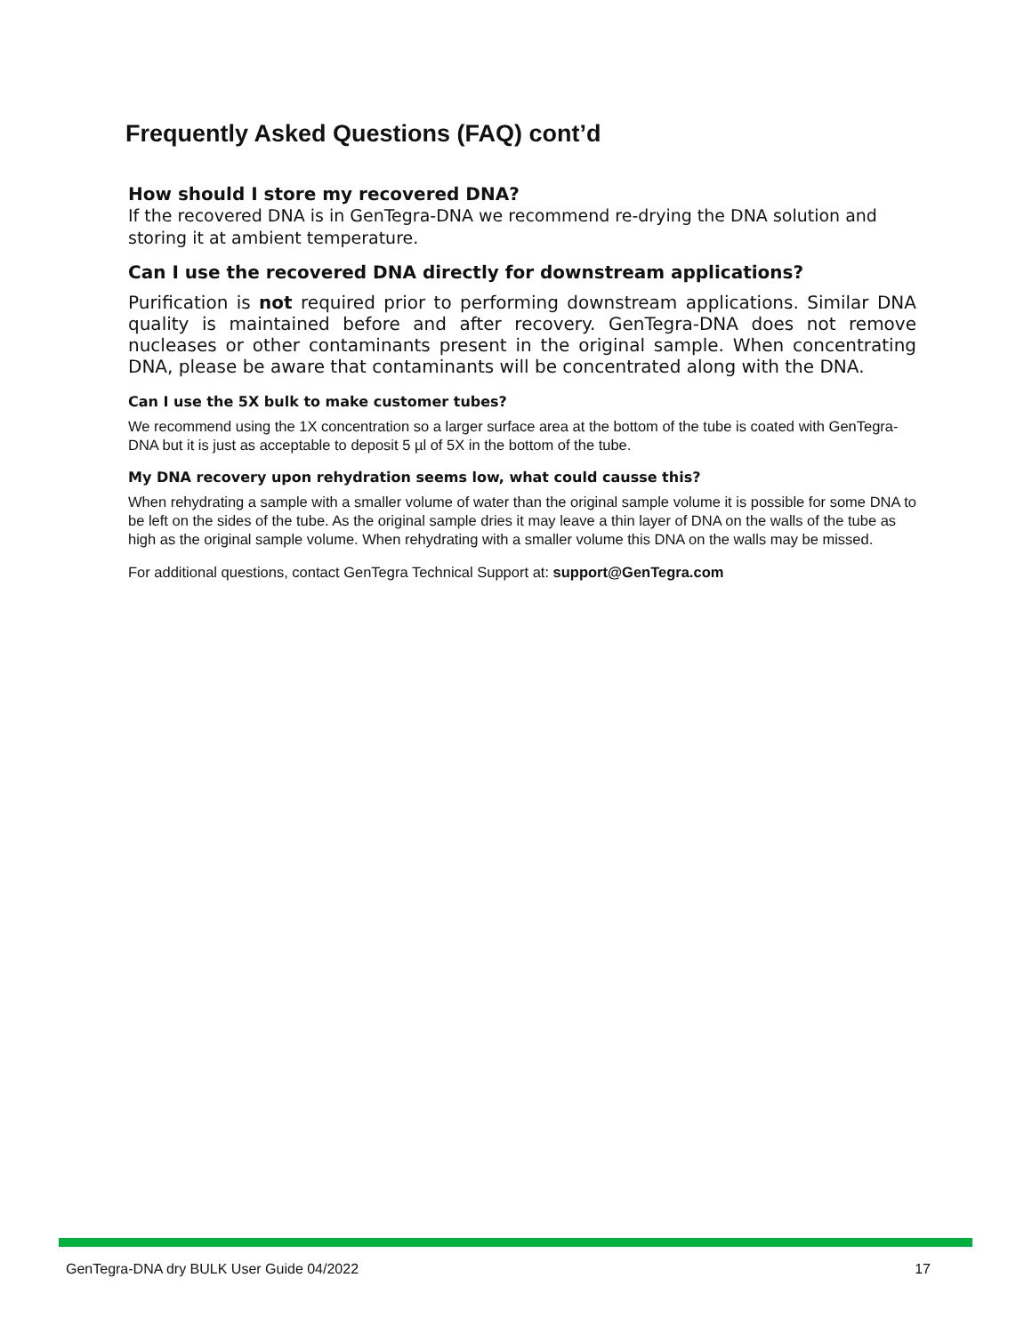Frequently Asked Questions (FAQ) cont’d
How should I store my recovered DNA?
If the recovered DNA is in GenTegra-DNA we recommend re-drying the DNA solution and storing it at ambient temperature.
Can I use the recovered DNA directly for downstream applications?
Purification is not required prior to performing downstream applications. Similar DNA quality is maintained before and after recovery. GenTegra-DNA does not remove nucleases or other contaminants present in the original sample. When concentrating DNA, please be aware that contaminants will be concentrated along with the DNA.
Can I use the 5X bulk to make customer tubes?
We recommend using the 1X concentration so a larger surface area at the bottom of the tube is coated with GenTegra-DNA but it is just as acceptable to deposit 5 µl of 5X in the bottom of the tube.
My DNA recovery upon rehydration seems low, what could causse this?
When rehydrating a sample with a smaller volume of water than the original sample volume it is possible for some DNA to be left on the sides of the tube. As the original sample dries it may leave a thin layer of DNA on the walls of the tube as high as the original sample volume. When rehydrating with a smaller volume this DNA on the walls may be missed.
For additional questions, contact GenTegra Technical Support at: support@GenTegra.com
GenTegra-DNA dry BULK User Guide 04/2022 17